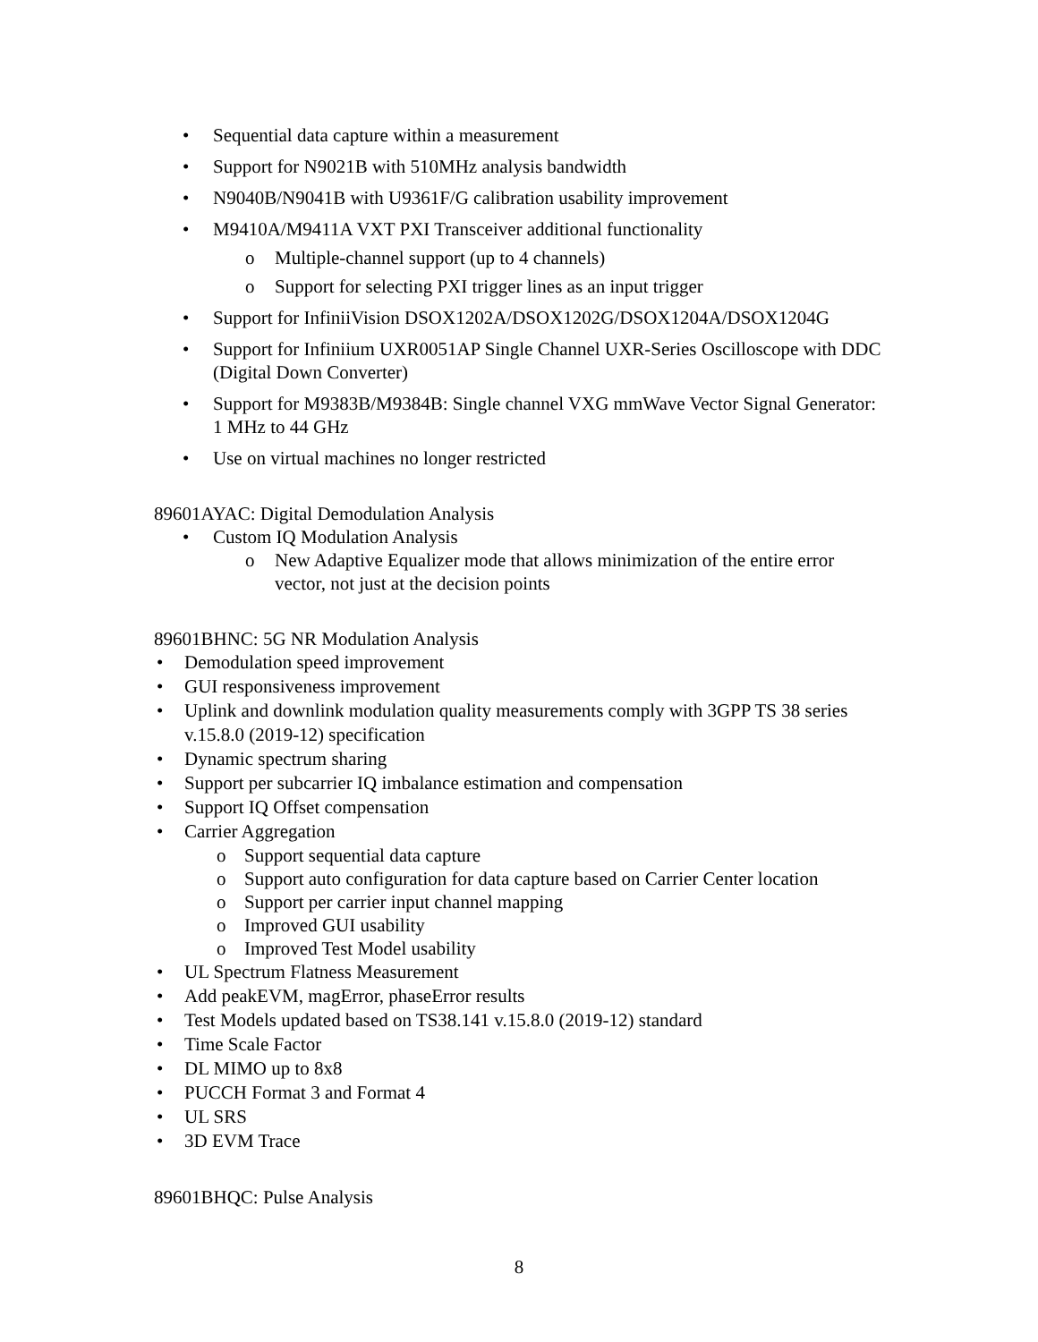• Sequential data capture within a measurement
• Support for N9021B with 510MHz analysis bandwidth
• N9040B/N9041B with U9361F/G calibration usability improvement
• M9410A/M9411A VXT PXI Transceiver additional functionality
o Multiple-channel support (up to 4 channels)
o Support for selecting PXI trigger lines as an input trigger
• Support for InfiniiVision DSOX1202A/DSOX1202G/DSOX1204A/DSOX1204G
• Support for Infiniium UXR0051AP Single Channel UXR-Series Oscilloscope with DDC (Digital Down Converter)
• Support for M9383B/M9384B: Single channel VXG mmWave Vector Signal Generator: 1 MHz to 44 GHz
• Use on virtual machines no longer restricted
89601AYAC: Digital Demodulation Analysis
• Custom IQ Modulation Analysis
o New Adaptive Equalizer mode that allows minimization of the entire error vector, not just at the decision points
89601BHNC: 5G NR Modulation Analysis
• Demodulation speed improvement
• GUI responsiveness improvement
• Uplink and downlink modulation quality measurements comply with 3GPP TS 38 series v.15.8.0 (2019-12) specification
• Dynamic spectrum sharing
• Support per subcarrier IQ imbalance estimation and compensation
• Support IQ Offset compensation
• Carrier Aggregation
o Support sequential data capture
o Support auto configuration for data capture based on Carrier Center location
o Support per carrier input channel mapping
o Improved GUI usability
o Improved Test Model usability
• UL Spectrum Flatness Measurement
• Add peakEVM, magError, phaseError results
• Test Models updated based on TS38.141 v.15.8.0 (2019-12) standard
• Time Scale Factor
• DL MIMO up to 8x8
• PUCCH Format 3 and Format 4
• UL SRS
• 3D EVM Trace
89601BHQC: Pulse Analysis
8